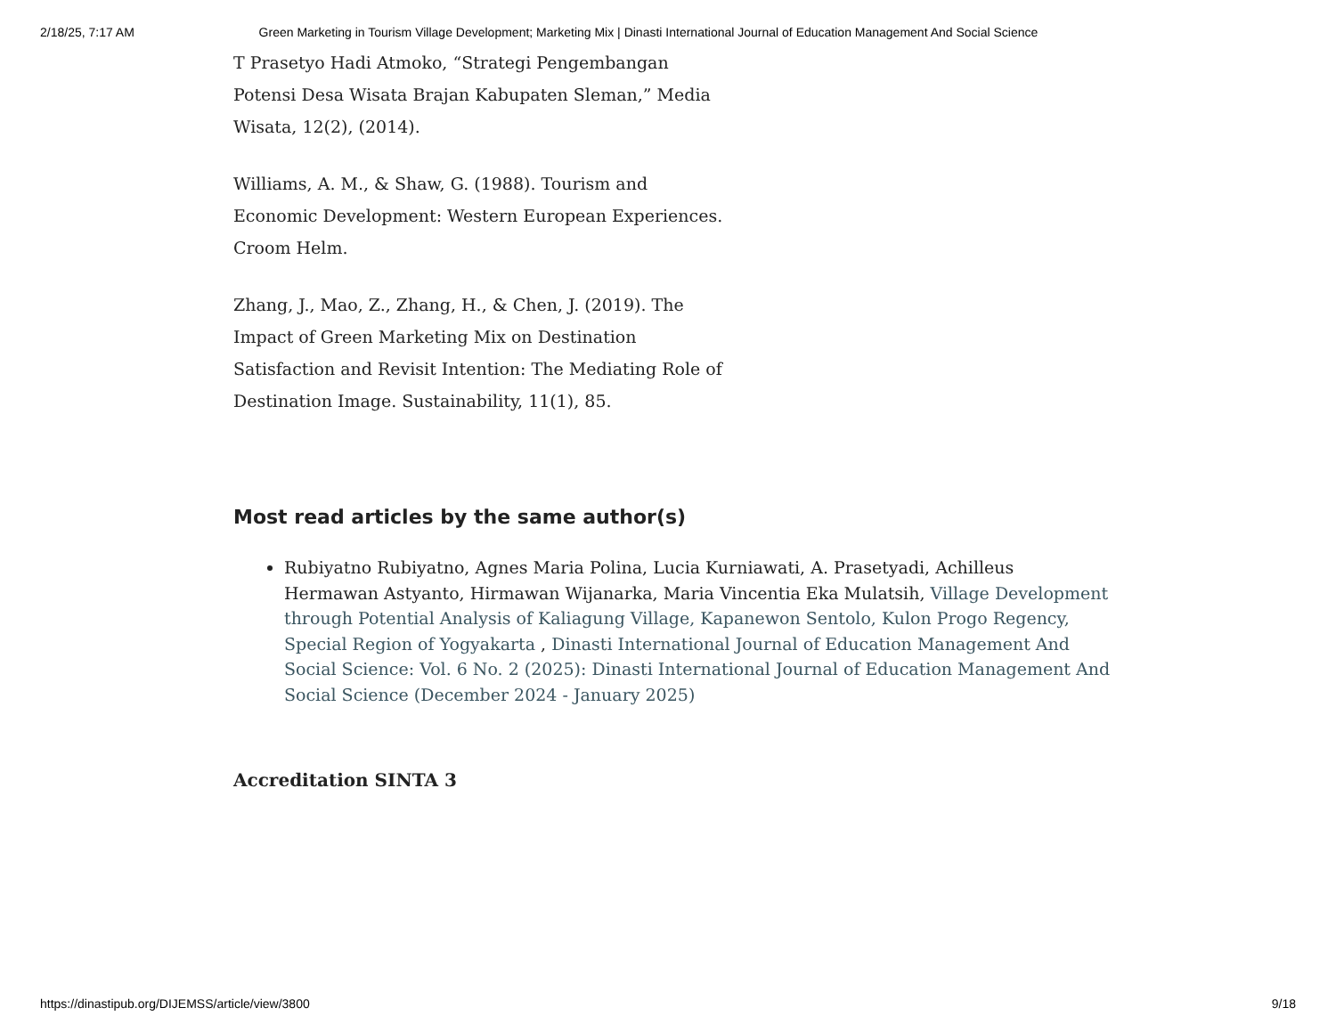2/18/25, 7:17 AM Green Marketing in Tourism Village Development; Marketing Mix | Dinasti International Journal of Education Management And Social Science
T Prasetyo Hadi Atmoko, “Strategi Pengembangan Potensi Desa Wisata Brajan Kabupaten Sleman,” Media Wisata, 12(2), (2014).
Williams, A. M., & Shaw, G. (1988). Tourism and Economic Development: Western European Experiences. Croom Helm.
Zhang, J., Mao, Z., Zhang, H., & Chen, J. (2019). The Impact of Green Marketing Mix on Destination Satisfaction and Revisit Intention: The Mediating Role of Destination Image. Sustainability, 11(1), 85.
Most read articles by the same author(s)
Rubiyatno Rubiyatno, Agnes Maria Polina, Lucia Kurniawati, A. Prasetyadi, Achilleus Hermawan Astyanto, Hirmawan Wijanarka, Maria Vincentia Eka Mulatsih, Village Development through Potential Analysis of Kaliagung Village, Kapanewon Sentolo, Kulon Progo Regency, Special Region of Yogyakarta , Dinasti International Journal of Education Management And Social Science: Vol. 6 No. 2 (2025): Dinasti International Journal of Education Management And Social Science (December 2024 - January 2025)
Accreditation SINTA 3
https://dinastipub.org/DIJEMSS/article/view/3800 9/18